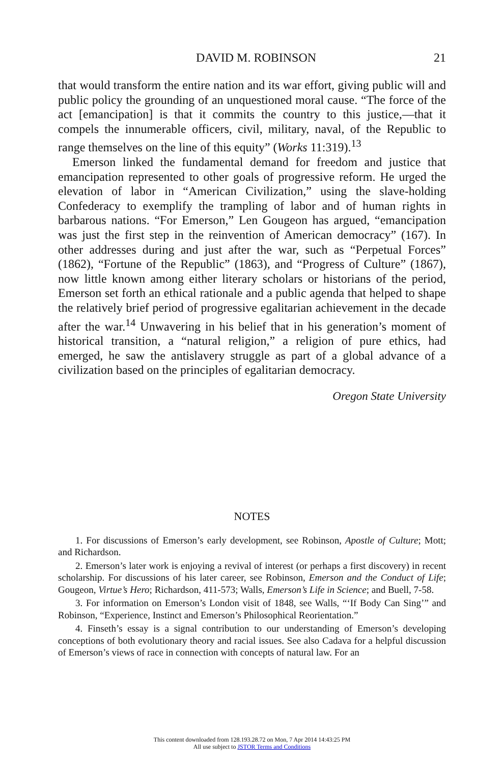DAVID M. ROBINSON 21
that would transform the entire nation and its war effort, giving public will and public policy the grounding of an unquestioned moral cause. “The force of the act [emancipation] is that it commits the country to this justice,—that it compels the innumerable officers, civil, military, naval, of the Republic to range themselves on the line of this equity” (Works 11:319).<sup>13</sup>
Emerson linked the fundamental demand for freedom and justice that emancipation represented to other goals of progressive reform. He urged the elevation of labor in “American Civilization,” using the slave-holding Confederacy to exemplify the trampling of labor and of human rights in barbarous nations. “For Emerson,” Len Gougeon has argued, “emancipation was just the first step in the reinvention of American democracy” (167). In other addresses during and just after the war, such as “Perpetual Forces” (1862), “Fortune of the Republic” (1863), and “Progress of Culture” (1867), now little known among either literary scholars or historians of the period, Emerson set forth an ethical rationale and a public agenda that helped to shape the relatively brief period of progressive egalitarian achievement in the decade after the war.<sup>14</sup> Unwavering in his belief that in his generation’s moment of historical transition, a “natural religion,” a religion of pure ethics, had emerged, he saw the antislavery struggle as part of a global advance of a civilization based on the principles of egalitarian democracy.
Oregon State University
NOTES
1. For discussions of Emerson’s early development, see Robinson, Apostle of Culture; Mott; and Richardson.
2. Emerson’s later work is enjoying a revival of interest (or perhaps a first discovery) in recent scholarship. For discussions of his later career, see Robinson, Emerson and the Conduct of Life; Gougeon, Virtue’s Hero; Richardson, 411-573; Walls, Emerson’s Life in Science; and Buell, 7-58.
3. For information on Emerson’s London visit of 1848, see Walls, “‘If Body Can Sing’” and Robinson, “Experience, Instinct and Emerson’s Philosophical Reorientation.”
4. Finseth’s essay is a signal contribution to our understanding of Emerson’s developing conceptions of both evolutionary theory and racial issues. See also Cadava for a helpful discussion of Emerson’s views of race in connection with concepts of natural law. For an
This content downloaded from 128.193.28.72 on Mon, 7 Apr 2014 14:43:25 PM
All use subject to JSTOR Terms and Conditions